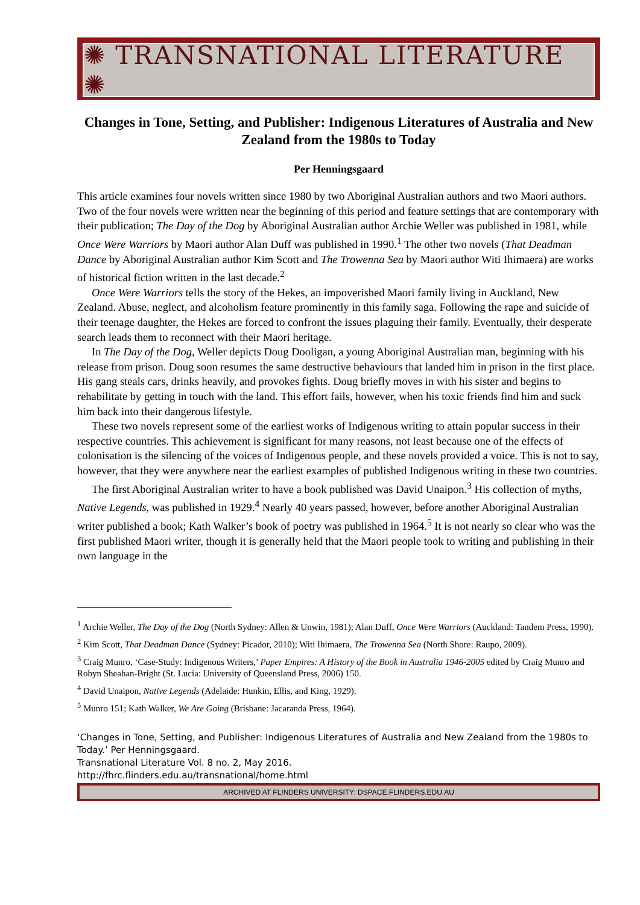✺ TRANSNATIONAL LITERATURE ✺
Changes in Tone, Setting, and Publisher: Indigenous Literatures of Australia and New Zealand from the 1980s to Today
Per Henningsgaard
This article examines four novels written since 1980 by two Aboriginal Australian authors and two Maori authors. Two of the four novels were written near the beginning of this period and feature settings that are contemporary with their publication; The Day of the Dog by Aboriginal Australian author Archie Weller was published in 1981, while Once Were Warriors by Maori author Alan Duff was published in 1990.<sup>1</sup> The other two novels (That Deadman Dance by Aboriginal Australian author Kim Scott and The Trowenna Sea by Maori author Witi Ihimaera) are works of historical fiction written in the last decade.<sup>2</sup>
Once Were Warriors tells the story of the Hekes, an impoverished Maori family living in Auckland, New Zealand. Abuse, neglect, and alcoholism feature prominently in this family saga. Following the rape and suicide of their teenage daughter, the Hekes are forced to confront the issues plaguing their family. Eventually, their desperate search leads them to reconnect with their Maori heritage.
In The Day of the Dog, Weller depicts Doug Dooligan, a young Aboriginal Australian man, beginning with his release from prison. Doug soon resumes the same destructive behaviours that landed him in prison in the first place. His gang steals cars, drinks heavily, and provokes fights. Doug briefly moves in with his sister and begins to rehabilitate by getting in touch with the land. This effort fails, however, when his toxic friends find him and suck him back into their dangerous lifestyle.
These two novels represent some of the earliest works of Indigenous writing to attain popular success in their respective countries. This achievement is significant for many reasons, not least because one of the effects of colonisation is the silencing of the voices of Indigenous people, and these novels provided a voice. This is not to say, however, that they were anywhere near the earliest examples of published Indigenous writing in these two countries.
The first Aboriginal Australian writer to have a book published was David Unaipon.<sup>3</sup> His collection of myths, Native Legends, was published in 1929.<sup>4</sup> Nearly 40 years passed, however, before another Aboriginal Australian writer published a book; Kath Walker’s book of poetry was published in 1964.<sup>5</sup> It is not nearly so clear who was the first published Maori writer, though it is generally held that the Maori people took to writing and publishing in their own language in the
<sup>1</sup> Archie Weller, The Day of the Dog (North Sydney: Allen & Unwin, 1981); Alan Duff, Once Were Warriors (Auckland: Tandem Press, 1990).
<sup>2</sup> Kim Scott, That Deadman Dance (Sydney: Picador, 2010); Witi Ihimaera, The Trowenna Sea (North Shore: Raupo, 2009).
<sup>3</sup> Craig Munro, ‘Case-Study: Indigenous Writers,’ Paper Empires: A History of the Book in Australia 1946-2005 edited by Craig Munro and Robyn Sheahan-Bright (St. Lucia: University of Queensland Press, 2006) 150.
<sup>4</sup> David Unaipon, Native Legends (Adelaide: Hunkin, Ellis, and King, 1929).
<sup>5</sup> Munro 151; Kath Walker, We Are Going (Brisbane: Jacaranda Press, 1964).
‘Changes in Tone, Setting, and Publisher: Indigenous Literatures of Australia and New Zealand from the 1980s to Today.’ Per Henningsgaard.
Transnational Literature Vol. 8 no. 2, May 2016.
http://fhrc.flinders.edu.au/transnational/home.html
ARCHIVED AT FLINDERS UNIVERSITY: DSPACE.FLINDERS.EDU.AU